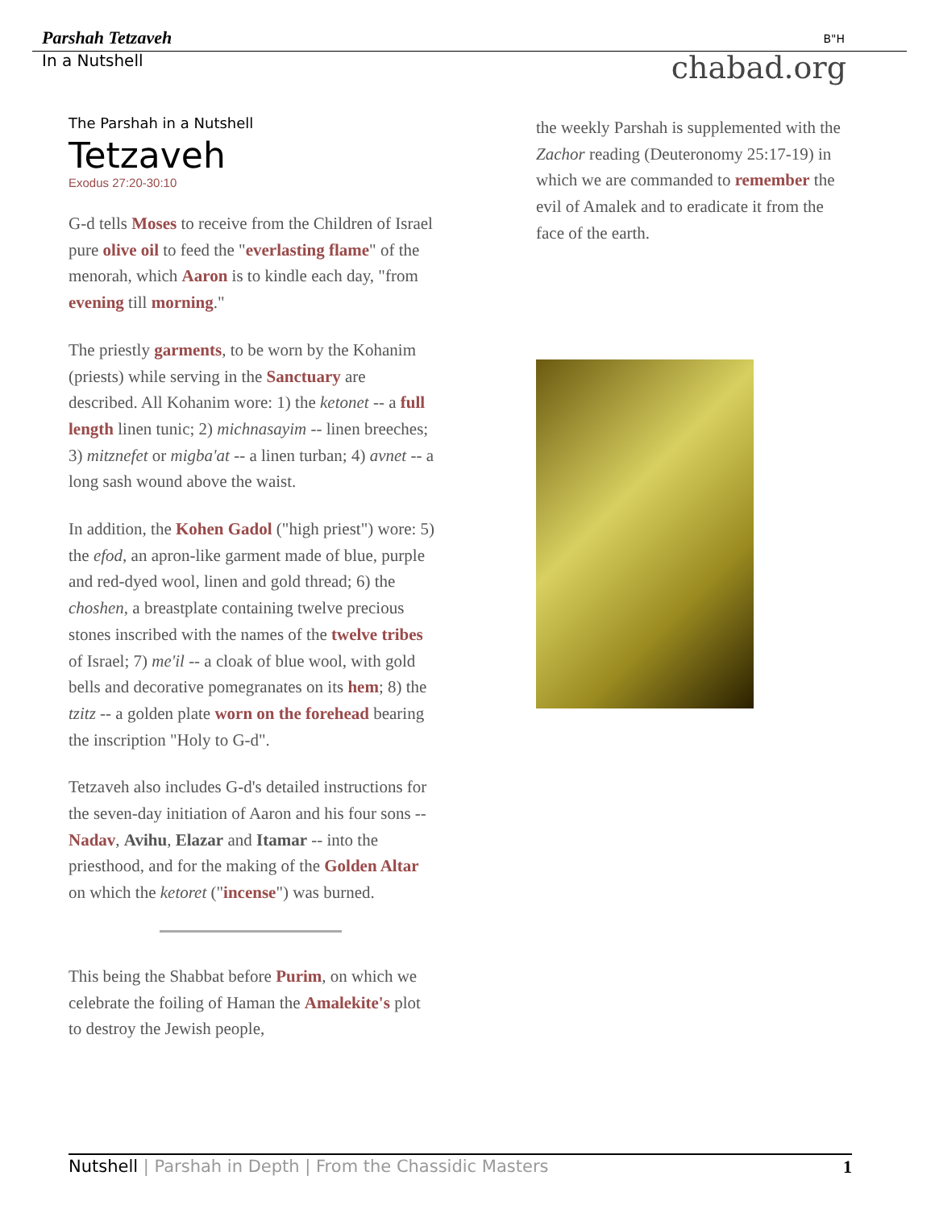Parshah Tetzaveh B"H
In a Nutshell chabad.org
The Parshah in a Nutshell
Tetzaveh
Exodus 27:20-30:10
G-d tells Moses to receive from the Children of Israel pure olive oil to feed the "everlasting flame" of the menorah, which Aaron is to kindle each day, "from evening till morning."
The priestly garments, to be worn by the Kohanim (priests) while serving in the Sanctuary are described. All Kohanim wore: 1) the ketonet -- a full length linen tunic; 2) michnasayim -- linen breeches; 3) mitznefet or migba'at -- a linen turban; 4) avnet -- a long sash wound above the waist.
In addition, the Kohen Gadol ("high priest") wore: 5) the efod, an apron-like garment made of blue, purple and red-dyed wool, linen and gold thread; 6) the choshen, a breastplate containing twelve precious stones inscribed with the names of the twelve tribes of Israel; 7) me'il -- a cloak of blue wool, with gold bells and decorative pomegranates on its hem; 8) the tzitz -- a golden plate worn on the forehead bearing the inscription "Holy to G-d".
Tetzaveh also includes G-d's detailed instructions for the seven-day initiation of Aaron and his four sons -- Nadav, Avihu, Elazar and Itamar -- into the priesthood, and for the making of the Golden Altar on which the ketoret ("incense") was burned.
This being the Shabbat before Purim, on which we celebrate the foiling of Haman the Amalekite's plot to destroy the Jewish people,
the weekly Parshah is supplemented with the Zachor reading (Deuteronomy 25:17-19) in which we are commanded to remember the evil of Amalek and to eradicate it from the face of the earth.
Nutshell | Parshah in Depth | From the Chassidic Masters 1